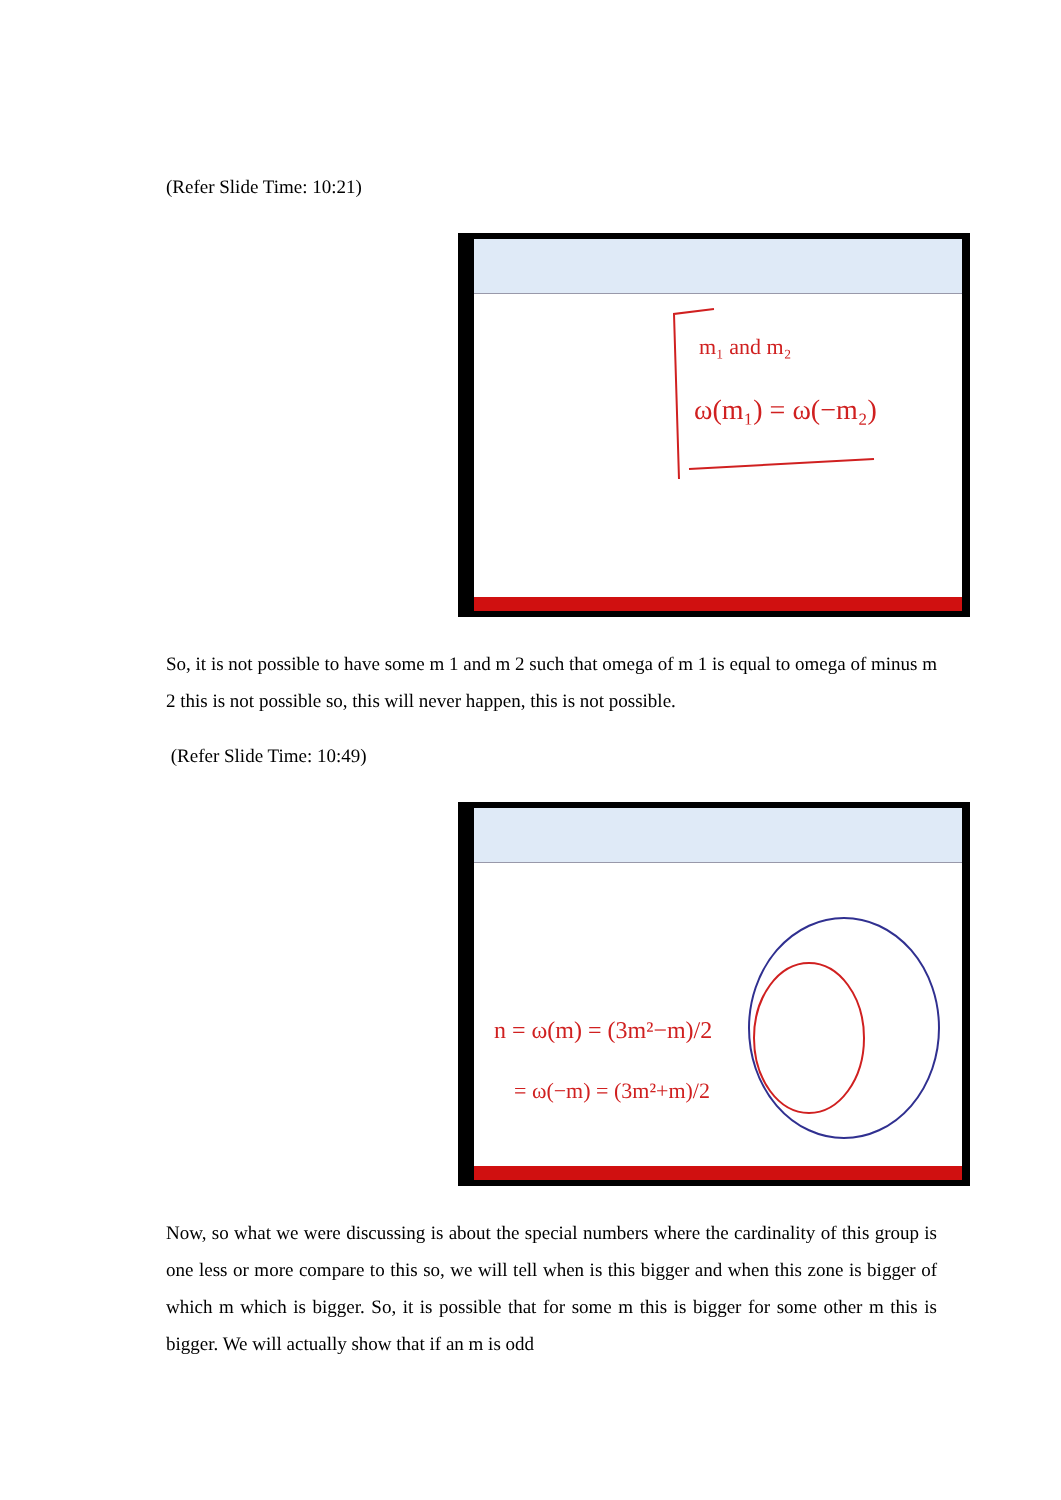(Refer Slide Time: 10:21)
ω(m₁) = ω(−m₂)
m₁ and m₂
So, it is not possible to have some m 1 and m 2 such that omega of m 1 is equal to omega of minus m 2 this is not possible so, this will never happen, this is not possible.
(Refer Slide Time: 10:49)
n = ω(m) = (3m²−m)/2
= ω(−m) = (3m²+m)/2
Now, so what we were discussing is about the special numbers where the cardinality of this group is one less or more compare to this so, we will tell when is this bigger and when this zone is bigger of which m which is bigger. So, it is possible that for some m this is bigger for some other m this is bigger. We will actually show that if an m is odd